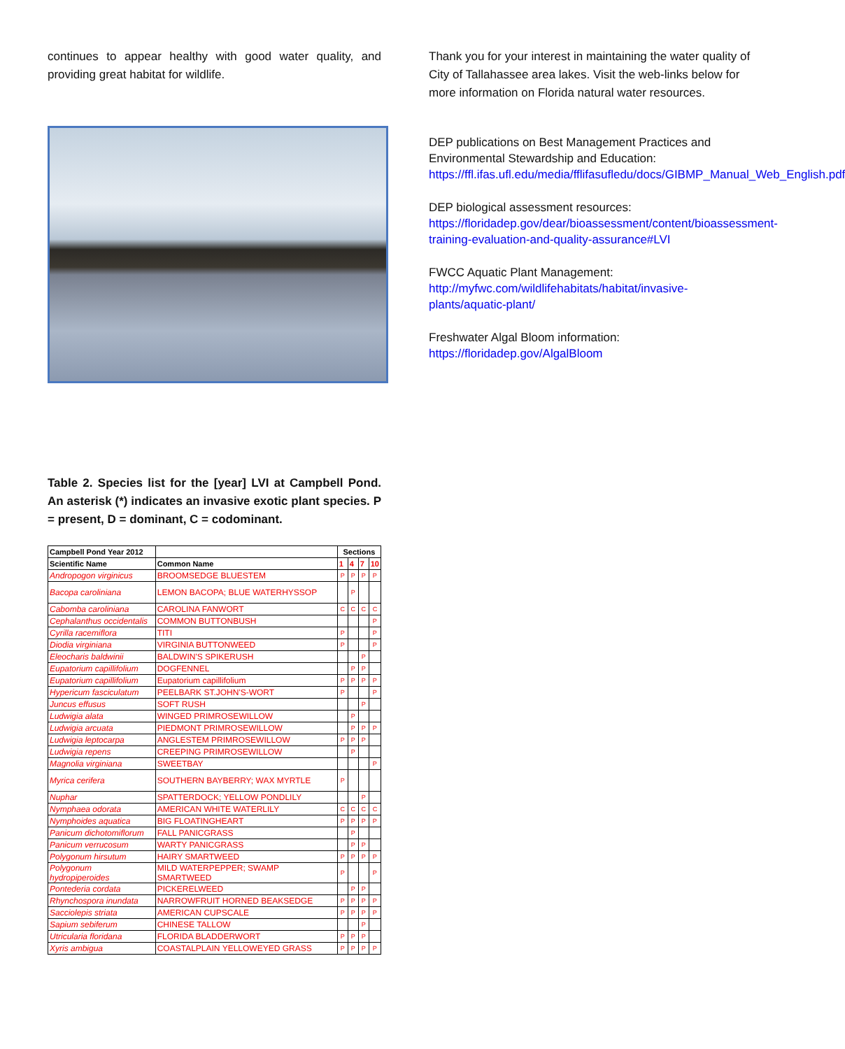continues to appear healthy with good water quality, and providing great habitat for wildlife.
Table 2. Species list for the [year] LVI at Campbell Pond. An asterisk (*) indicates an invasive exotic plant species. P = present, D = dominant, C = codominant.
| Campbell Pond Year 2012 | | Sections | | | |
| --- | --- | --- | --- | --- | --- |
| Scientific Name | Common Name | 1 | 4 | 7 | 10 |
| Andropogon virginicus | BROOMSEDGE BLUESTEM | P | P | P | P |
| Bacopa caroliniana | LEMON BACOPA; BLUE WATERHYSSOP | | P | | |
| Cabomba caroliniana | CAROLINA FANWORT | C | C | C | C |
| Cephalanthus occidentalis | COMMON BUTTONBUSH | | | | P |
| Cyrilla racemiflora | TITI | P | | | P |
| Diodia virginiana | VIRGINIA BUTTONWEED | P | | | P |
| Eleocharis baldwinii | BALDWIN'S SPIKERUSH | | | P | |
| Eupatorium capillifolium | DOGFENNEL | | P | P | |
| Eupatorium capillifolium | Eupatorium capillifolium | P | P | P | P |
| Hypericum fasciculatum | PEELBARK ST.JOHN'S-WORT | P | | | P |
| Juncus effusus | SOFT RUSH | | | P | |
| Ludwigia alata | WINGED PRIMROSEWILLOW | | P | | |
| Ludwigia arcuata | PIEDMONT PRIMROSEWILLOW | | P | P | P |
| Ludwigia leptocarpa | ANGLESTEM PRIMROSEWILLOW | P | P | P | |
| Ludwigia repens | CREEPING PRIMROSEWILLOW | | P | | |
| Magnolia virginiana | SWEETBAY | | | | P |
| Myrica cerifera | SOUTHERN BAYBERRY; WAX MYRTLE | P | | | |
| Nuphar | SPATTERDOCK; YELLOW PONDLILY | | | P | |
| Nymphaea odorata | AMERICAN WHITE WATERLILY | C | C | C | C |
| Nymphoides aquatica | BIG FLOATINGHEART | P | P | P | P |
| Panicum dichotomiflorum | FALL PANICGRASS | | P | | |
| Panicum verrucosum | WARTY PANICGRASS | | P | P | |
| Polygonum hirsutum | HAIRY SMARTWEED | P | P | P | P |
| Polygonum hydropiperoides | MILD WATERPEPPER; SWAMP SMARTWEED | P | | | P |
| Pontederia cordata | PICKERELWEED | | P | P | |
| Rhynchospora inundata | NARROWFRUIT HORNED BEAKSEDGE | P | P | P | P |
| Sacciolepis striata | AMERICAN CUPSCALE | P | P | P | P |
| Sapium sebiferum | CHINESE TALLOW | | | P | |
| Utricularia floridana | FLORIDA BLADDERWORT | P | P | P | |
| Xyris ambigua | COASTALPLAIN YELLOWEYED GRASS | P | P | P | P |
Thank you for your interest in maintaining the water quality of City of Tallahassee area lakes. Visit the web-links below for more information on Florida natural water resources.
DEP publications on Best Management Practices and Environmental Stewardship and Education:
https://ffl.ifas.ufl.edu/media/fflifasufledu/docs/GIBMP_Manual_Web_English.pdf
DEP biological assessment resources:
https://floridadep.gov/dear/bioassessment/content/bioassessment-training-evaluation-and-quality-assurance#LVI
FWCC Aquatic Plant Management:
http://myfwc.com/wildlifehabitats/habitat/invasive-plants/aquatic-plant/
Freshwater Algal Bloom information:
https://floridadep.gov/AlgalBloom